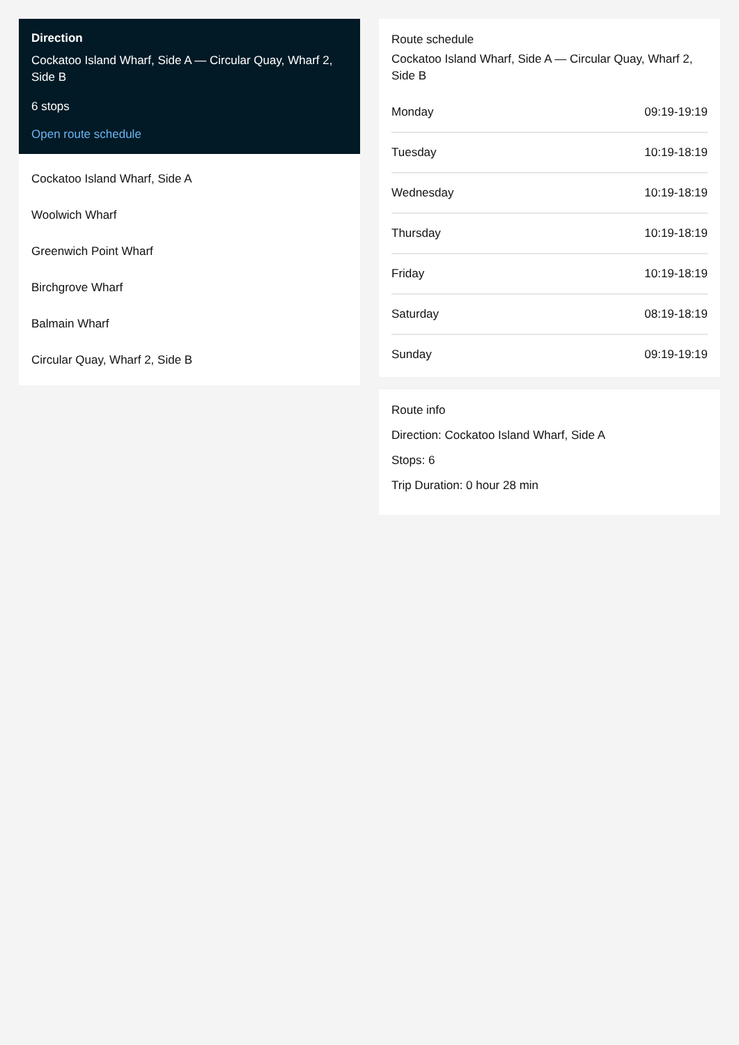Direction
Cockatoo Island Wharf, Side A — Circular Quay, Wharf 2, Side B
6 stops
Open route schedule
Cockatoo Island Wharf, Side A
Woolwich Wharf
Greenwich Point Wharf
Birchgrove Wharf
Balmain Wharf
Circular Quay, Wharf 2, Side B
Route schedule
Cockatoo Island Wharf, Side A — Circular Quay, Wharf 2, Side B
| Monday | 09:19-19:19 |
| Tuesday | 10:19-18:19 |
| Wednesday | 10:19-18:19 |
| Thursday | 10:19-18:19 |
| Friday | 10:19-18:19 |
| Saturday | 08:19-18:19 |
| Sunday | 09:19-19:19 |
Route info
Direction: Cockatoo Island Wharf, Side A
Stops: 6
Trip Duration: 0 hour 28 min